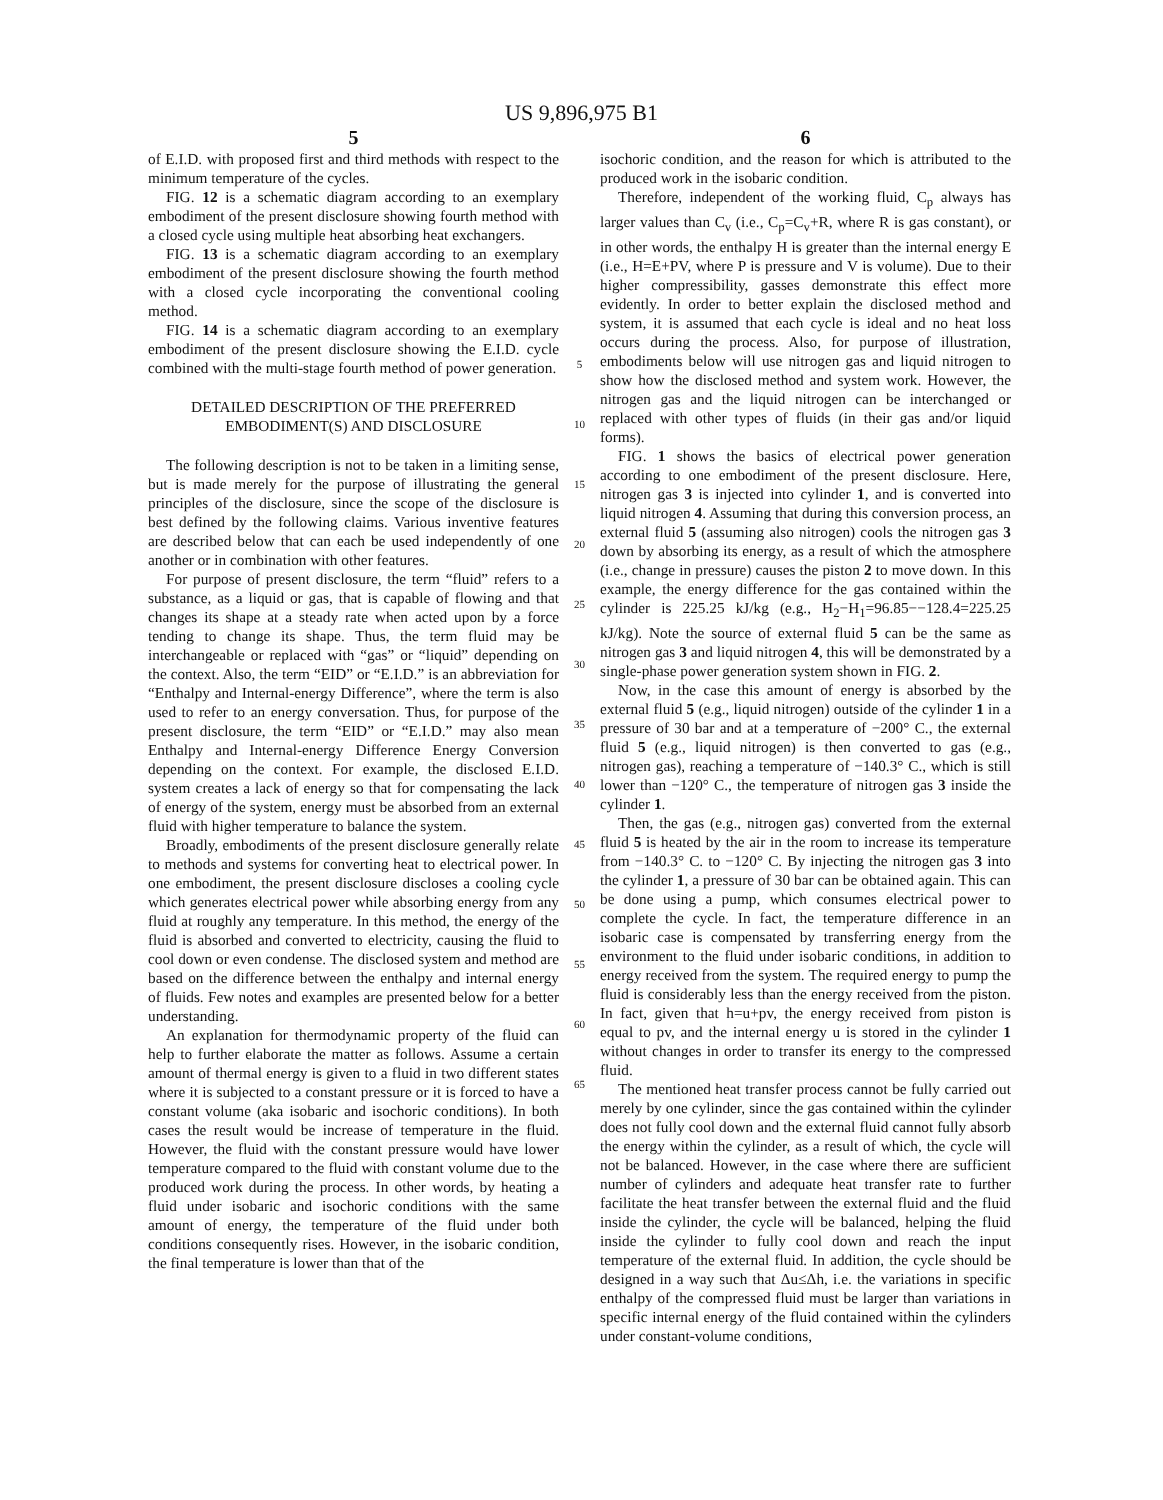US 9,896,975 B1
5
of E.I.D. with proposed first and third methods with respect to the minimum temperature of the cycles.
FIG. 12 is a schematic diagram according to an exemplary embodiment of the present disclosure showing fourth method with a closed cycle using multiple heat absorbing heat exchangers.
FIG. 13 is a schematic diagram according to an exemplary embodiment of the present disclosure showing the fourth method with a closed cycle incorporating the conventional cooling method.
FIG. 14 is a schematic diagram according to an exemplary embodiment of the present disclosure showing the E.I.D. cycle combined with the multi-stage fourth method of power generation.
DETAILED DESCRIPTION OF THE PREFERRED EMBODIMENT(S) AND DISCLOSURE
The following description is not to be taken in a limiting sense, but is made merely for the purpose of illustrating the general principles of the disclosure, since the scope of the disclosure is best defined by the following claims. Various inventive features are described below that can each be used independently of one another or in combination with other features.
For purpose of present disclosure, the term “fluid” refers to a substance, as a liquid or gas, that is capable of flowing and that changes its shape at a steady rate when acted upon by a force tending to change its shape. Thus, the term fluid may be interchangeable or replaced with “gas” or “liquid” depending on the context. Also, the term “EID” or “E.I.D.” is an abbreviation for “Enthalpy and Internal-energy Difference”, where the term is also used to refer to an energy conversation. Thus, for purpose of the present disclosure, the term “EID” or “E.I.D.” may also mean Enthalpy and Internal-energy Difference Energy Conversion depending on the context. For example, the disclosed E.I.D. system creates a lack of energy so that for compensating the lack of energy of the system, energy must be absorbed from an external fluid with higher temperature to balance the system.
Broadly, embodiments of the present disclosure generally relate to methods and systems for converting heat to electrical power. In one embodiment, the present disclosure discloses a cooling cycle which generates electrical power while absorbing energy from any fluid at roughly any temperature. In this method, the energy of the fluid is absorbed and converted to electricity, causing the fluid to cool down or even condense. The disclosed system and method are based on the difference between the enthalpy and internal energy of fluids. Few notes and examples are presented below for a better understanding.
An explanation for thermodynamic property of the fluid can help to further elaborate the matter as follows. Assume a certain amount of thermal energy is given to a fluid in two different states where it is subjected to a constant pressure or it is forced to have a constant volume (aka isobaric and isochoric conditions). In both cases the result would be increase of temperature in the fluid. However, the fluid with the constant pressure would have lower temperature compared to the fluid with constant volume due to the produced work during the process. In other words, by heating a fluid under isobaric and isochoric conditions with the same amount of energy, the temperature of the fluid under both conditions consequently rises. However, in the isobaric condition, the final temperature is lower than that of the
5
10
15
20
25
30
35
40
45
50
55
60
65
6
isochoric condition, and the reason for which is attributed to the produced work in the isobaric condition.
Therefore, independent of the working fluid, C<sub>p</sub> always has larger values than C<sub>v</sub> (i.e., C<sub>p</sub>=C<sub>v</sub>+R, where R is gas constant), or in other words, the enthalpy H is greater than the internal energy E (i.e., H=E+PV, where P is pressure and V is volume). Due to their higher compressibility, gasses demonstrate this effect more evidently. In order to better explain the disclosed method and system, it is assumed that each cycle is ideal and no heat loss occurs during the process. Also, for purpose of illustration, embodiments below will use nitrogen gas and liquid nitrogen to show how the disclosed method and system work. However, the nitrogen gas and the liquid nitrogen can be interchanged or replaced with other types of fluids (in their gas and/or liquid forms).
FIG. 1 shows the basics of electrical power generation according to one embodiment of the present disclosure. Here, nitrogen gas 3 is injected into cylinder 1, and is converted into liquid nitrogen 4. Assuming that during this conversion process, an external fluid 5 (assuming also nitrogen) cools the nitrogen gas 3 down by absorbing its energy, as a result of which the atmosphere (i.e., change in pressure) causes the piston 2 to move down. In this example, the energy difference for the gas contained within the cylinder is 225.25 kJ/kg (e.g., H<sub>2</sub>−H<sub>1</sub>=96.85−−128.4=225.25 kJ/kg). Note the source of external fluid 5 can be the same as nitrogen gas 3 and liquid nitrogen 4, this will be demonstrated by a single-phase power generation system shown in FIG. 2.
Now, in the case this amount of energy is absorbed by the external fluid 5 (e.g., liquid nitrogen) outside of the cylinder 1 in a pressure of 30 bar and at a temperature of −200° C., the external fluid 5 (e.g., liquid nitrogen) is then converted to gas (e.g., nitrogen gas), reaching a temperature of −140.3° C., which is still lower than −120° C., the temperature of nitrogen gas 3 inside the cylinder 1.
Then, the gas (e.g., nitrogen gas) converted from the external fluid 5 is heated by the air in the room to increase its temperature from −140.3° C. to −120° C. By injecting the nitrogen gas 3 into the cylinder 1, a pressure of 30 bar can be obtained again. This can be done using a pump, which consumes electrical power to complete the cycle. In fact, the temperature difference in an isobaric case is compensated by transferring energy from the environment to the fluid under isobaric conditions, in addition to energy received from the system. The required energy to pump the fluid is considerably less than the energy received from the piston. In fact, given that h=u+pv, the energy received from piston is equal to pv, and the internal energy u is stored in the cylinder 1 without changes in order to transfer its energy to the compressed fluid.
The mentioned heat transfer process cannot be fully carried out merely by one cylinder, since the gas contained within the cylinder does not fully cool down and the external fluid cannot fully absorb the energy within the cylinder, as a result of which, the cycle will not be balanced. However, in the case where there are sufficient number of cylinders and adequate heat transfer rate to further facilitate the heat transfer between the external fluid and the fluid inside the cylinder, the cycle will be balanced, helping the fluid inside the cylinder to fully cool down and reach the input temperature of the external fluid. In addition, the cycle should be designed in a way such that Δu≤Δh, i.e. the variations in specific enthalpy of the compressed fluid must be larger than variations in specific internal energy of the fluid contained within the cylinders under constant-volume conditions,